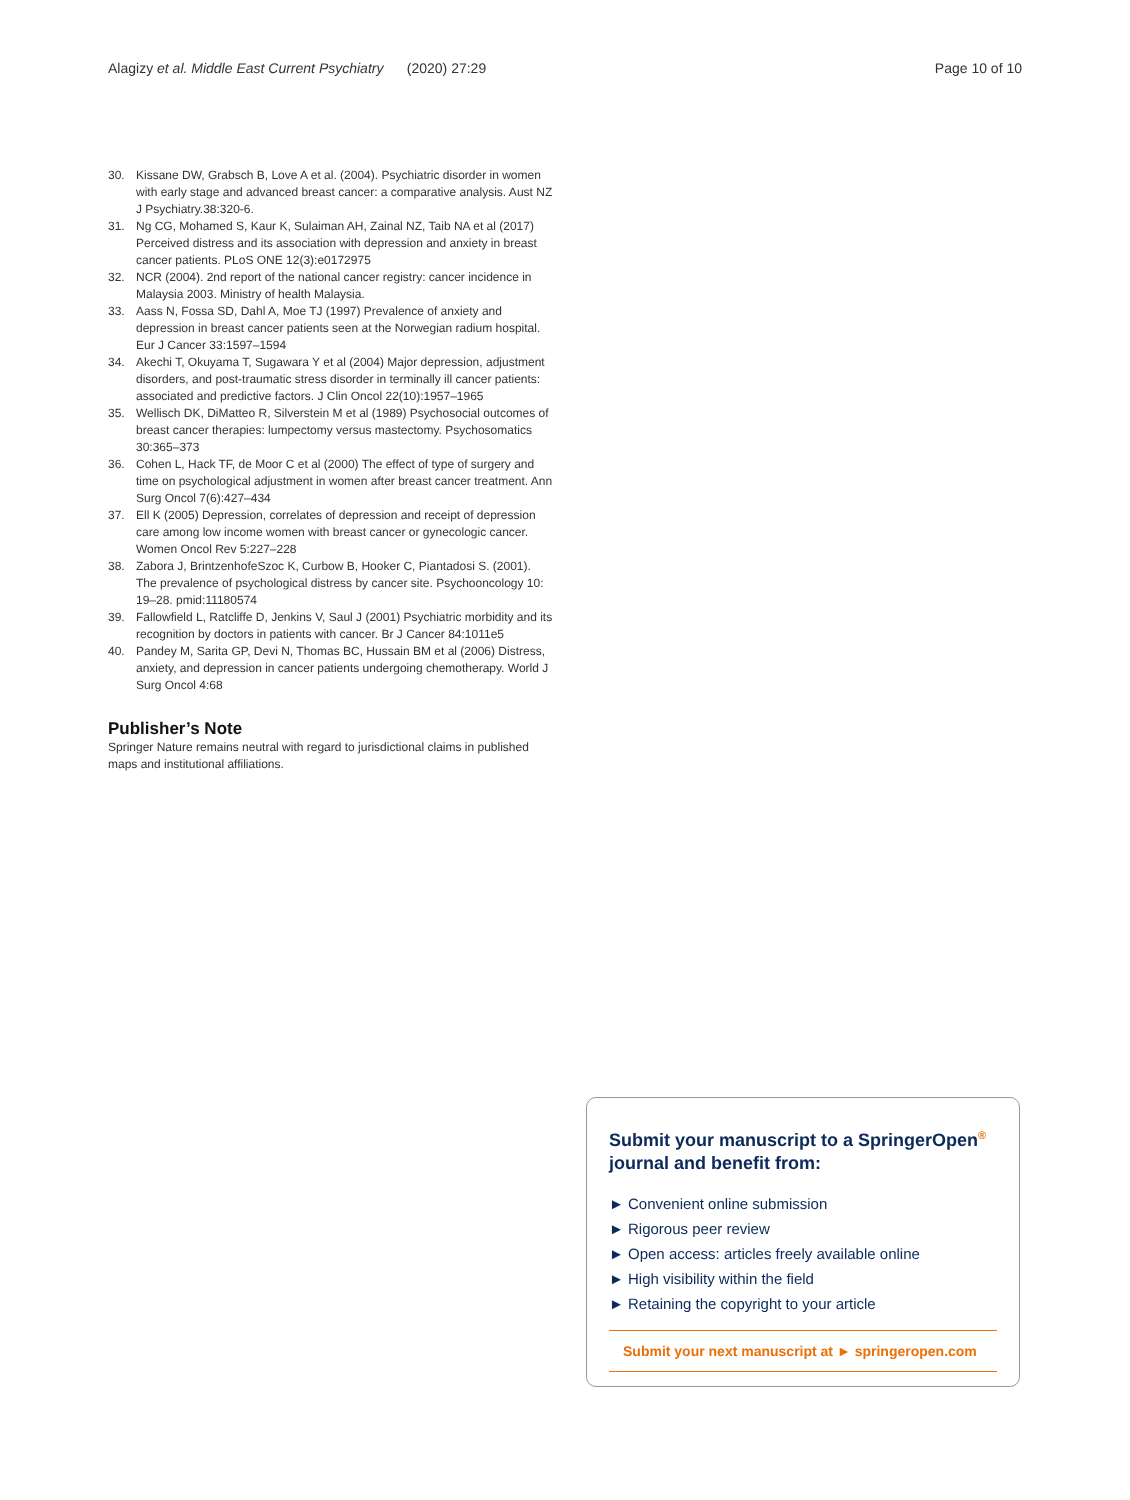Alagizy et al. Middle East Current Psychiatry (2020) 27:29
Page 10 of 10
30. Kissane DW, Grabsch B, Love A et al. (2004). Psychiatric disorder in women with early stage and advanced breast cancer: a comparative analysis. Aust NZ J Psychiatry.38:320-6.
31. Ng CG, Mohamed S, Kaur K, Sulaiman AH, Zainal NZ, Taib NA et al (2017) Perceived distress and its association with depression and anxiety in breast cancer patients. PLoS ONE 12(3):e0172975
32. NCR (2004). 2nd report of the national cancer registry: cancer incidence in Malaysia 2003. Ministry of health Malaysia.
33. Aass N, Fossa SD, Dahl A, Moe TJ (1997) Prevalence of anxiety and depression in breast cancer patients seen at the Norwegian radium hospital. Eur J Cancer 33:1597–1594
34. Akechi T, Okuyama T, Sugawara Y et al (2004) Major depression, adjustment disorders, and post-traumatic stress disorder in terminally ill cancer patients: associated and predictive factors. J Clin Oncol 22(10):1957–1965
35. Wellisch DK, DiMatteo R, Silverstein M et al (1989) Psychosocial outcomes of breast cancer therapies: lumpectomy versus mastectomy. Psychosomatics 30:365–373
36. Cohen L, Hack TF, de Moor C et al (2000) The effect of type of surgery and time on psychological adjustment in women after breast cancer treatment. Ann Surg Oncol 7(6):427–434
37. Ell K (2005) Depression, correlates of depression and receipt of depression care among low income women with breast cancer or gynecologic cancer. Women Oncol Rev 5:227–228
38. Zabora J, BrintzenhofeSzoc K, Curbow B, Hooker C, Piantadosi S. (2001). The prevalence of psychological distress by cancer site. Psychooncology 10: 19–28. pmid:11180574
39. Fallowfield L, Ratcliffe D, Jenkins V, Saul J (2001) Psychiatric morbidity and its recognition by doctors in patients with cancer. Br J Cancer 84:1011e5
40. Pandey M, Sarita GP, Devi N, Thomas BC, Hussain BM et al (2006) Distress, anxiety, and depression in cancer patients undergoing chemotherapy. World J Surg Oncol 4:68
Publisher’s Note
Springer Nature remains neutral with regard to jurisdictional claims in published maps and institutional affiliations.
Submit your manuscript to a SpringerOpen<sup>®</sup> journal and benefit from:
► Convenient online submission
► Rigorous peer review
► Open access: articles freely available online
► High visibility within the field
► Retaining the copyright to your article
Submit your next manuscript at ► springeropen.com